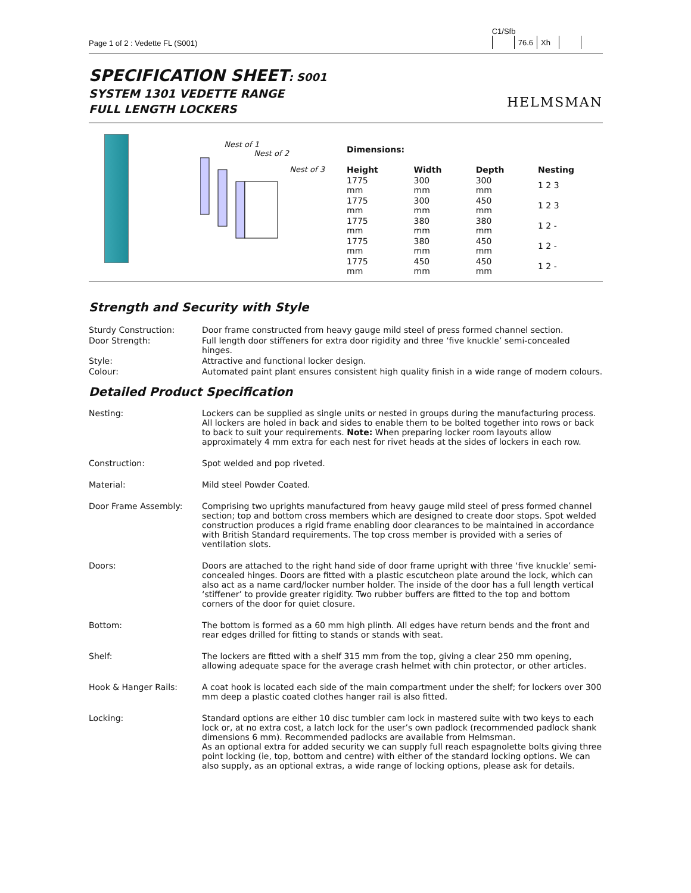Page 1 of 2 : Vedette FL (S001)
C1/Sfb
| | 76.6 | Xh | | |
SPECIFICATION SHEET: S001
SYSTEM 1301 VEDETTE RANGE
FULL LENGTH LOCKERS
HELMSMAN
Nest of 1
Nest of 2
Nest of 3
Dimensions:
| Height | Width | Depth | Nesting |
| --- | --- | --- | --- |
| 1775 mm | 300 mm | 300 mm | 1 2 3 |
| 1775 mm | 300 mm | 450 mm | 1 2 3 |
| 1775 mm | 380 mm | 380 mm | 1 2 - |
| 1775 mm | 380 mm | 450 mm | 1 2 - |
| 1775 mm | 450 mm | 450 mm | 1 2 - |
Strength and Security with Style
Sturdy Construction:
Door frame constructed from heavy gauge mild steel of press formed channel section.
Door Strength:
Full length door stiffeners for extra door rigidity and three ‘five knuckle’ semi-concealed hinges.
Style:
Attractive and functional locker design.
Colour:
Automated paint plant ensures consistent high quality finish in a wide range of modern colours.
Detailed Product Specification
Nesting:
Lockers can be supplied as single units or nested in groups during the manufacturing process. All lockers are holed in back and sides to enable them to be bolted together into rows or back to back to suit your requirements. Note: When preparing locker room layouts allow approximately 4 mm extra for each nest for rivet heads at the sides of lockers in each row.
Construction:
Spot welded and pop riveted.
Material:
Mild steel Powder Coated.
Door Frame Assembly:
Comprising two uprights manufactured from heavy gauge mild steel of press formed channel section; top and bottom cross members which are designed to create door stops. Spot welded construction produces a rigid frame enabling door clearances to be maintained in accordance with British Standard requirements. The top cross member is provided with a series of ventilation slots.
Doors:
Doors are attached to the right hand side of door frame upright with three ‘five knuckle’ semi-concealed hinges. Doors are fitted with a plastic escutcheon plate around the lock, which can also act as a name card/locker number holder. The inside of the door has a full length vertical ‘stiffener’ to provide greater rigidity. Two rubber buffers are fitted to the top and bottom corners of the door for quiet closure.
Bottom:
The bottom is formed as a 60 mm high plinth. All edges have return bends and the front and rear edges drilled for fitting to stands or stands with seat.
Shelf:
The lockers are fitted with a shelf 315 mm from the top, giving a clear 250 mm opening, allowing adequate space for the average crash helmet with chin protector, or other articles.
Hook & Hanger Rails:
A coat hook is located each side of the main compartment under the shelf; for lockers over 300 mm deep a plastic coated clothes hanger rail is also fitted.
Locking:
Standard options are either 10 disc tumbler cam lock in mastered suite with two keys to each lock or, at no extra cost, a latch lock for the user’s own padlock (recommended padlock shank dimensions 6 mm). Recommended padlocks are available from Helmsman.
As an optional extra for added security we can supply full reach espagnolette bolts giving three point locking (ie, top, bottom and centre) with either of the standard locking options. We can also supply, as an optional extras, a wide range of locking options, please ask for details.